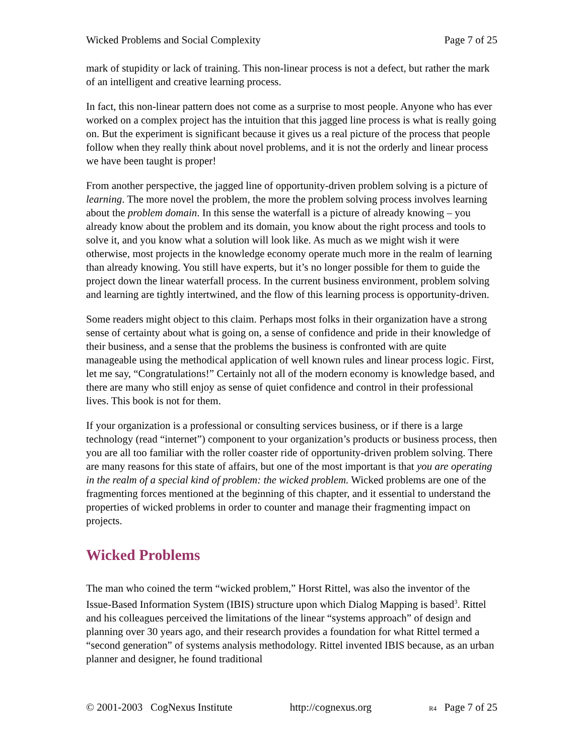Wicked Problems and Social Complexity Page 7 of 25
mark of stupidity or lack of training. This non-linear process is not a defect, but rather the mark of an intelligent and creative learning process.
In fact, this non-linear pattern does not come as a surprise to most people. Anyone who has ever worked on a complex project has the intuition that this jagged line process is what is really going on. But the experiment is significant because it gives us a real picture of the process that people follow when they really think about novel problems, and it is not the orderly and linear process we have been taught is proper!
From another perspective, the jagged line of opportunity-driven problem solving is a picture of learning. The more novel the problem, the more the problem solving process involves learning about the problem domain. In this sense the waterfall is a picture of already knowing – you already know about the problem and its domain, you know about the right process and tools to solve it, and you know what a solution will look like. As much as we might wish it were otherwise, most projects in the knowledge economy operate much more in the realm of learning than already knowing. You still have experts, but it’s no longer possible for them to guide the project down the linear waterfall process. In the current business environment, problem solving and learning are tightly intertwined, and the flow of this learning process is opportunity-driven.
Some readers might object to this claim. Perhaps most folks in their organization have a strong sense of certainty about what is going on, a sense of confidence and pride in their knowledge of their business, and a sense that the problems the business is confronted with are quite manageable using the methodical application of well known rules and linear process logic. First, let me say, “Congratulations!” Certainly not all of the modern economy is knowledge based, and there are many who still enjoy as sense of quiet confidence and control in their professional lives. This book is not for them.
If your organization is a professional or consulting services business, or if there is a large technology (read “internet”) component to your organization’s products or business process, then you are all too familiar with the roller coaster ride of opportunity-driven problem solving. There are many reasons for this state of affairs, but one of the most important is that you are operating in the realm of a special kind of problem: the wicked problem. Wicked problems are one of the fragmenting forces mentioned at the beginning of this chapter, and it essential to understand the properties of wicked problems in order to counter and manage their fragmenting impact on projects.
Wicked Problems
The man who coined the term “wicked problem,” Horst Rittel, was also the inventor of the Issue-Based Information System (IBIS) structure upon which Dialog Mapping is based<sup>3</sup>. Rittel and his colleagues perceived the limitations of the linear “systems approach” of design and planning over 30 years ago, and their research provides a foundation for what Rittel termed a “second generation” of systems analysis methodology. Rittel invented IBIS because, as an urban planner and designer, he found traditional
© 2001-2003 CogNexus Institute http://cognexus.org R4 Page 7 of 25